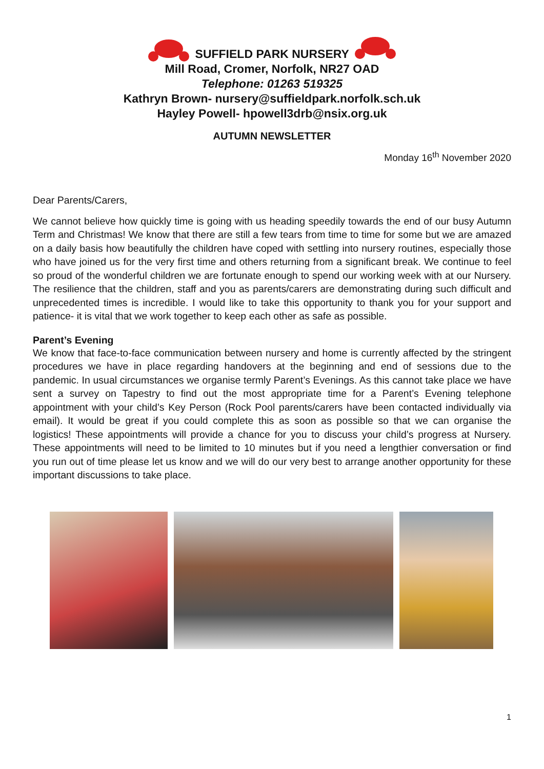SUFFIELD PARK NURSERY
Mill Road, Cromer, Norfolk, NR27 OAD
Telephone: 01263 519325
Kathryn Brown- nursery@suffieldpark.norfolk.sch.uk
Hayley Powell- hpowell3drb@nsix.org.uk
AUTUMN NEWSLETTER
Monday 16<sup>th</sup> November 2020
Dear Parents/Carers,
We cannot believe how quickly time is going with us heading speedily towards the end of our busy Autumn Term and Christmas! We know that there are still a few tears from time to time for some but we are amazed on a daily basis how beautifully the children have coped with settling into nursery routines, especially those who have joined us for the very first time and others returning from a significant break. We continue to feel so proud of the wonderful children we are fortunate enough to spend our working week with at our Nursery. The resilience that the children, staff and you as parents/carers are demonstrating during such difficult and unprecedented times is incredible. I would like to take this opportunity to thank you for your support and patience- it is vital that we work together to keep each other as safe as possible.
Parent’s Evening
We know that face-to-face communication between nursery and home is currently affected by the stringent procedures we have in place regarding handovers at the beginning and end of sessions due to the pandemic. In usual circumstances we organise termly Parent’s Evenings. As this cannot take place we have sent a survey on Tapestry to find out the most appropriate time for a Parent’s Evening telephone appointment with your child’s Key Person (Rock Pool parents/carers have been contacted individually via email). It would be great if you could complete this as soon as possible so that we can organise the logistics! These appointments will provide a chance for you to discuss your child’s progress at Nursery. These appointments will need to be limited to 10 minutes but if you need a lengthier conversation or find you run out of time please let us know and we will do our very best to arrange another opportunity for these important discussions to take place.
1